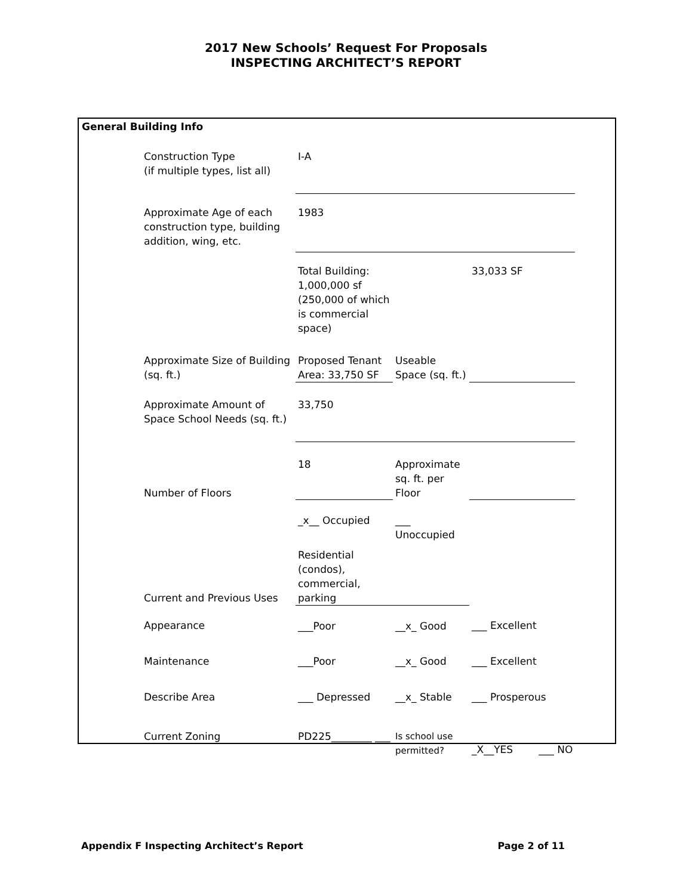2017 New Schools’ Request For Proposals
INSPECTING ARCHITECT’S REPORT
General Building Info
| Construction Type (if multiple types, list all) | I-A | | |
| Approximate Age of each construction type, building addition, wing, etc. | 1983 | | |
| | Total Building: 1,000,000 sf (250,000 of which is commercial space) | | 33,033 SF |
| Approximate Size of Building (sq. ft.) | Proposed Tenant Area: 33,750 SF | Useable Space (sq. ft.) | |
| Approximate Amount of Space School Needs (sq. ft.) | 33,750 | | |
| Number of Floors | 18 | Approximate sq. ft. per Floor | |
| | _x__ Occupied | ___ Unoccupied | |
| Current and Previous Uses | Residential (condos), commercial, parking | | |
| Appearance | ___Poor | __x_ Good | ___ Excellent |
| Maintenance | ___Poor | __x_ Good | ___ Excellent |
| Describe Area | ___ Depressed | __x_ Stable | ___ Prosperous |
| Current Zoning | PD225________ ___ | Is school use permitted? | _X__YES ___ NO |
Appendix F Inspecting Architect’s Report Page 2 of 11